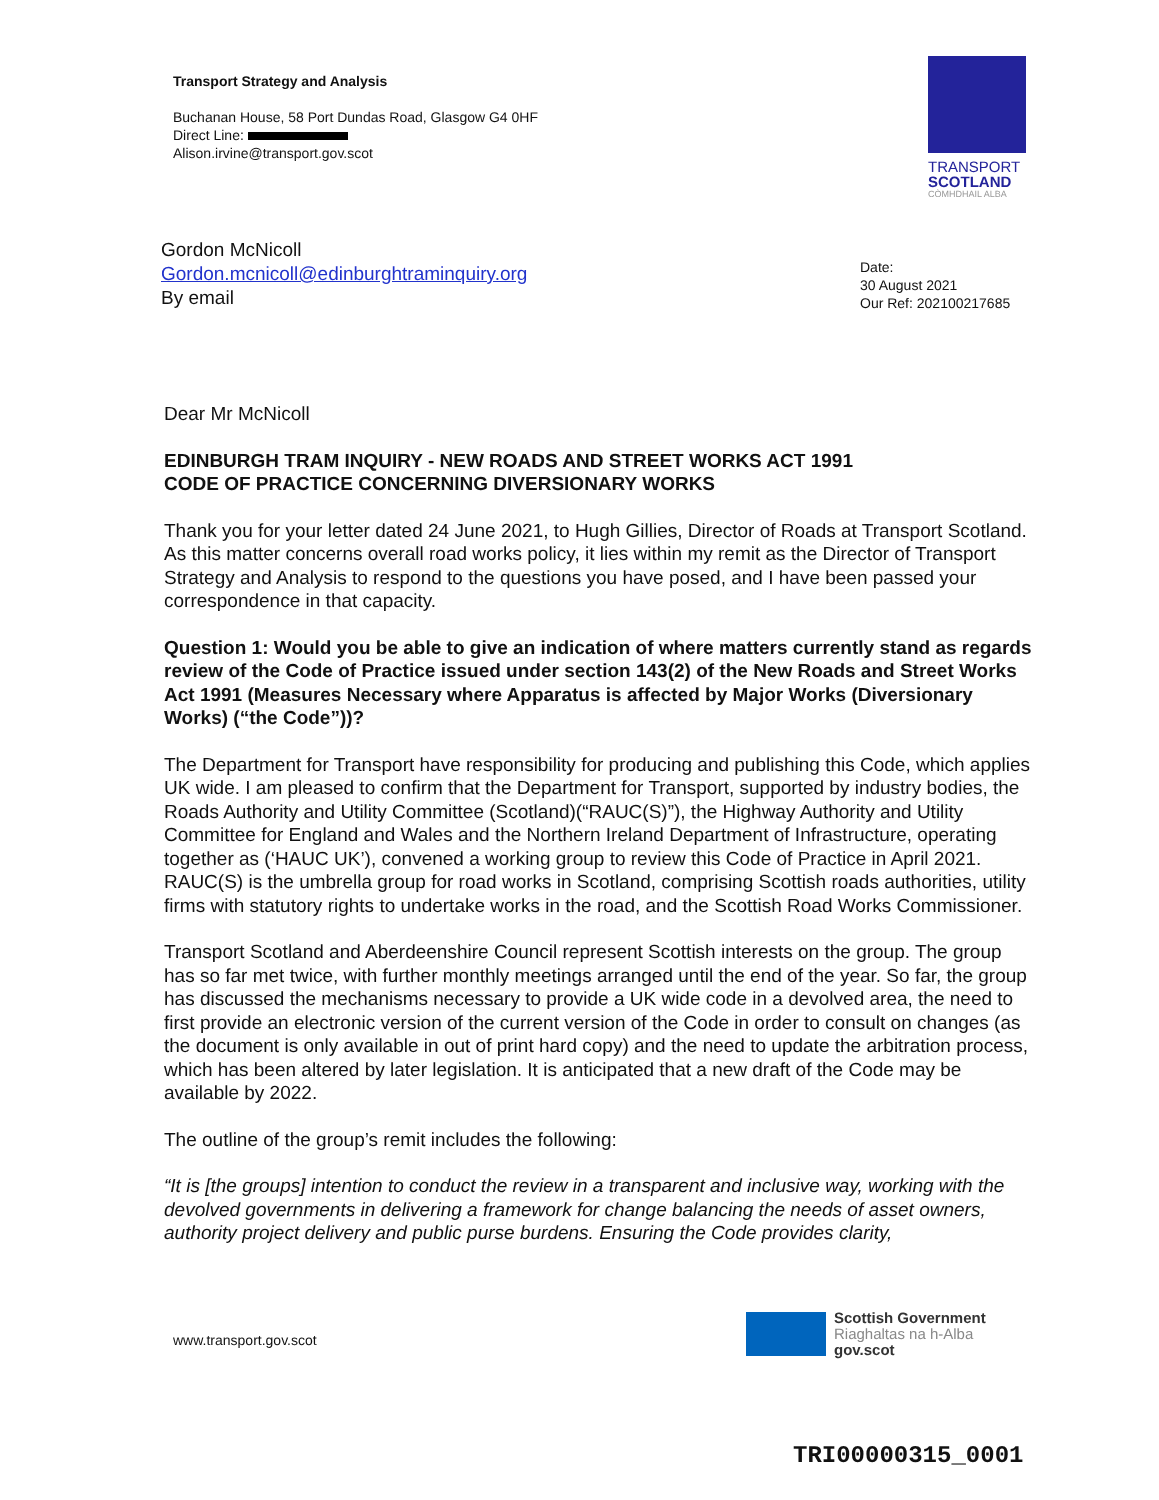Transport Strategy and Analysis
Buchanan House, 58 Port Dundas Road, Glasgow G4 0HF
Direct Line:
Alison.irvine@transport.gov.scot
TRANSPORT
SCOTLAND
CÒMHDHAIL ALBA
Gordon McNicoll
Gordon.mcnicoll@edinburghtraminquiry.org
By email
Date:
30 August 2021
Our Ref: 202100217685
Dear Mr McNicoll
EDINBURGH TRAM INQUIRY - NEW ROADS AND STREET WORKS ACT 1991
CODE OF PRACTICE CONCERNING DIVERSIONARY WORKS
Thank you for your letter dated 24 June 2021, to Hugh Gillies, Director of Roads at Transport Scotland. As this matter concerns overall road works policy, it lies within my remit as the Director of Transport Strategy and Analysis to respond to the questions you have posed, and I have been passed your correspondence in that capacity.
Question 1: Would you be able to give an indication of where matters currently stand as regards review of the Code of Practice issued under section 143(2) of the New Roads and Street Works Act 1991 (Measures Necessary where Apparatus is affected by Major Works (Diversionary Works) (“the Code”))?
The Department for Transport have responsibility for producing and publishing this Code, which applies UK wide. I am pleased to confirm that the Department for Transport, supported by industry bodies, the Roads Authority and Utility Committee (Scotland)(“RAUC(S)”), the Highway Authority and Utility Committee for England and Wales and the Northern Ireland Department of Infrastructure, operating together as (‘HAUC UK’), convened a working group to review this Code of Practice in April 2021. RAUC(S) is the umbrella group for road works in Scotland, comprising Scottish roads authorities, utility firms with statutory rights to undertake works in the road, and the Scottish Road Works Commissioner.
Transport Scotland and Aberdeenshire Council represent Scottish interests on the group. The group has so far met twice, with further monthly meetings arranged until the end of the year. So far, the group has discussed the mechanisms necessary to provide a UK wide code in a devolved area, the need to first provide an electronic version of the current version of the Code in order to consult on changes (as the document is only available in out of print hard copy) and the need to update the arbitration process, which has been altered by later legislation. It is anticipated that a new draft of the Code may be available by 2022.
The outline of the group’s remit includes the following:
“It is [the groups] intention to conduct the review in a transparent and inclusive way, working with the devolved governments in delivering a framework for change balancing the needs of asset owners, authority project delivery and public purse burdens. Ensuring the Code provides clarity,
www.transport.gov.scot
Scottish Government
Riaghaltas na h-Alba
gov.scot
TRI00000315_0001